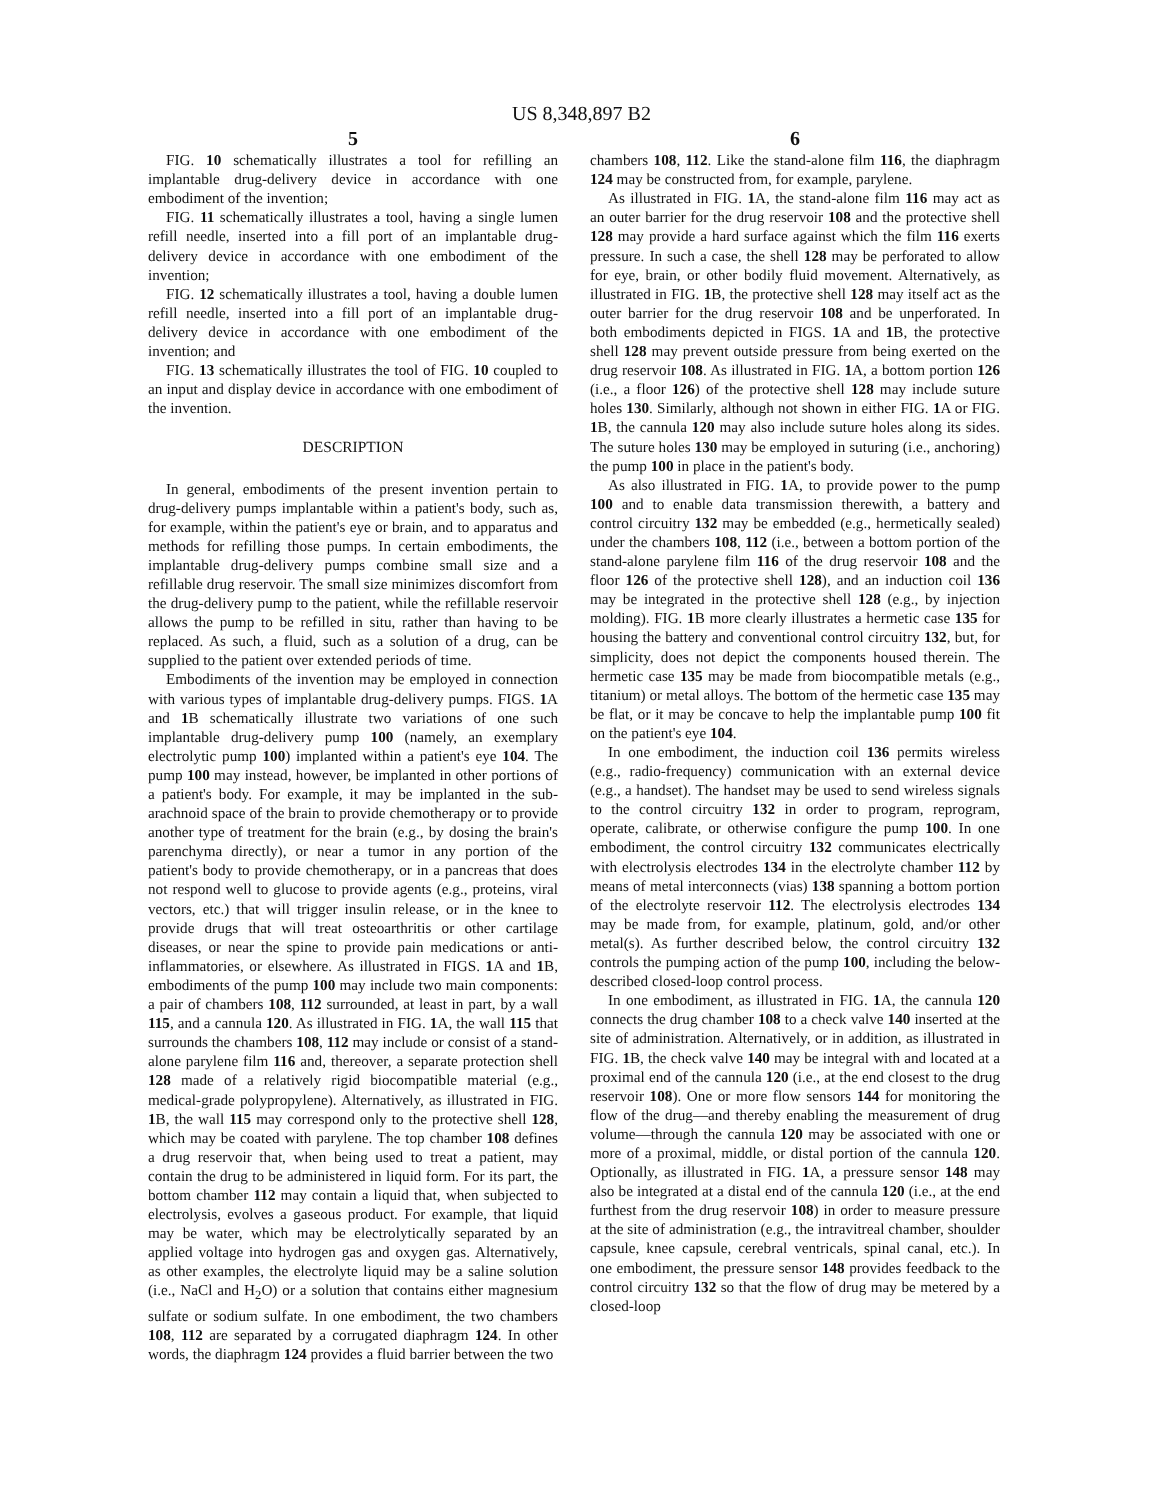US 8,348,897 B2
5
FIG. 10 schematically illustrates a tool for refilling an implantable drug-delivery device in accordance with one embodiment of the invention;
FIG. 11 schematically illustrates a tool, having a single lumen refill needle, inserted into a fill port of an implantable drug-delivery device in accordance with one embodiment of the invention;
FIG. 12 schematically illustrates a tool, having a double lumen refill needle, inserted into a fill port of an implantable drug-delivery device in accordance with one embodiment of the invention; and
FIG. 13 schematically illustrates the tool of FIG. 10 coupled to an input and display device in accordance with one embodiment of the invention.
DESCRIPTION
In general, embodiments of the present invention pertain to drug-delivery pumps implantable within a patient's body, such as, for example, within the patient's eye or brain, and to apparatus and methods for refilling those pumps. In certain embodiments, the implantable drug-delivery pumps combine small size and a refillable drug reservoir. The small size minimizes discomfort from the drug-delivery pump to the patient, while the refillable reservoir allows the pump to be refilled in situ, rather than having to be replaced. As such, a fluid, such as a solution of a drug, can be supplied to the patient over extended periods of time.
Embodiments of the invention may be employed in connection with various types of implantable drug-delivery pumps. FIGS. 1 A and 1 B schematically illustrate two variations of one such implantable drug-delivery pump 100 (namely, an exemplary electrolytic pump 100) implanted within a patient's eye 104. The pump 100 may instead, however, be implanted in other portions of a patient's body. For example, it may be implanted in the sub-arachnoid space of the brain to provide chemotherapy or to provide another type of treatment for the brain (e.g., by dosing the brain's parenchyma directly), or near a tumor in any portion of the patient's body to provide chemotherapy, or in a pancreas that does not respond well to glucose to provide agents (e.g., proteins, viral vectors, etc.) that will trigger insulin release, or in the knee to provide drugs that will treat osteoarthritis or other cartilage diseases, or near the spine to provide pain medications or anti-inflammatories, or elsewhere. As illustrated in FIGS. 1 A and 1 B, embodiments of the pump 100 may include two main components: a pair of chambers 108, 112 surrounded, at least in part, by a wall 115, and a cannula 120. As illustrated in FIG. 1 A, the wall 115 that surrounds the chambers 108, 112 may include or consist of a stand-alone parylene film 116 and, thereover, a separate protection shell 128 made of a relatively rigid biocompatible material (e.g., medical-grade polypropylene). Alternatively, as illustrated in FIG. 1 B, the wall 115 may correspond only to the protective shell 128, which may be coated with parylene. The top chamber 108 defines a drug reservoir that, when being used to treat a patient, may contain the drug to be administered in liquid form. For its part, the bottom chamber 112 may contain a liquid that, when subjected to electrolysis, evolves a gaseous product. For example, that liquid may be water, which may be electrolytically separated by an applied voltage into hydrogen gas and oxygen gas. Alternatively, as other examples, the electrolyte liquid may be a saline solution (i.e., NaCl and H<sub>2</sub>O) or a solution that contains either magnesium sulfate or sodium sulfate. In one embodiment, the two chambers 108, 112 are separated by a corrugated diaphragm 124. In other words, the diaphragm 124 provides a fluid barrier between the two
6
chambers 108, 112. Like the stand-alone film 116, the diaphragm 124 may be constructed from, for example, parylene.
As illustrated in FIG. 1 A, the stand-alone film 116 may act as an outer barrier for the drug reservoir 108 and the protective shell 128 may provide a hard surface against which the film 116 exerts pressure. In such a case, the shell 128 may be perforated to allow for eye, brain, or other bodily fluid movement. Alternatively, as illustrated in FIG. 1 B, the protective shell 128 may itself act as the outer barrier for the drug reservoir 108 and be unperforated. In both embodiments depicted in FIGS. 1 A and 1 B, the protective shell 128 may prevent outside pressure from being exerted on the drug reservoir 108. As illustrated in FIG. 1 A, a bottom portion 126 (i.e., a floor 126) of the protective shell 128 may include suture holes 130. Similarly, although not shown in either FIG. 1 A or FIG. 1 B, the cannula 120 may also include suture holes along its sides. The suture holes 130 may be employed in suturing (i.e., anchoring) the pump 100 in place in the patient's body.
As also illustrated in FIG. 1 A, to provide power to the pump 100 and to enable data transmission therewith, a battery and control circuitry 132 may be embedded (e.g., hermetically sealed) under the chambers 108, 112 (i.e., between a bottom portion of the stand-alone parylene film 116 of the drug reservoir 108 and the floor 126 of the protective shell 128), and an induction coil 136 may be integrated in the protective shell 128 (e.g., by injection molding). FIG. 1 B more clearly illustrates a hermetic case 135 for housing the battery and conventional control circuitry 132, but, for simplicity, does not depict the components housed therein. The hermetic case 135 may be made from biocompatible metals (e.g., titanium) or metal alloys. The bottom of the hermetic case 135 may be flat, or it may be concave to help the implantable pump 100 fit on the patient's eye 104.
In one embodiment, the induction coil 136 permits wireless (e.g., radio-frequency) communication with an external device (e.g., a handset). The handset may be used to send wireless signals to the control circuitry 132 in order to program, reprogram, operate, calibrate, or otherwise configure the pump 100. In one embodiment, the control circuitry 132 communicates electrically with electrolysis electrodes 134 in the electrolyte chamber 112 by means of metal interconnects (vias) 138 spanning a bottom portion of the electrolyte reservoir 112. The electrolysis electrodes 134 may be made from, for example, platinum, gold, and/or other metal(s). As further described below, the control circuitry 132 controls the pumping action of the pump 100, including the below-described closed-loop control process.
In one embodiment, as illustrated in FIG. 1 A, the cannula 120 connects the drug chamber 108 to a check valve 140 inserted at the site of administration. Alternatively, or in addition, as illustrated in FIG. 1 B, the check valve 140 may be integral with and located at a proximal end of the cannula 120 (i.e., at the end closest to the drug reservoir 108). One or more flow sensors 144 for monitoring the flow of the drug—and thereby enabling the measurement of drug volume—through the cannula 120 may be associated with one or more of a proximal, middle, or distal portion of the cannula 120. Optionally, as illustrated in FIG. 1 A, a pressure sensor 148 may also be integrated at a distal end of the cannula 120 (i.e., at the end furthest from the drug reservoir 108) in order to measure pressure at the site of administration (e.g., the intravitreal chamber, shoulder capsule, knee capsule, cerebral ventricals, spinal canal, etc.). In one embodiment, the pressure sensor 148 provides feedback to the control circuitry 132 so that the flow of drug may be metered by a closed-loop